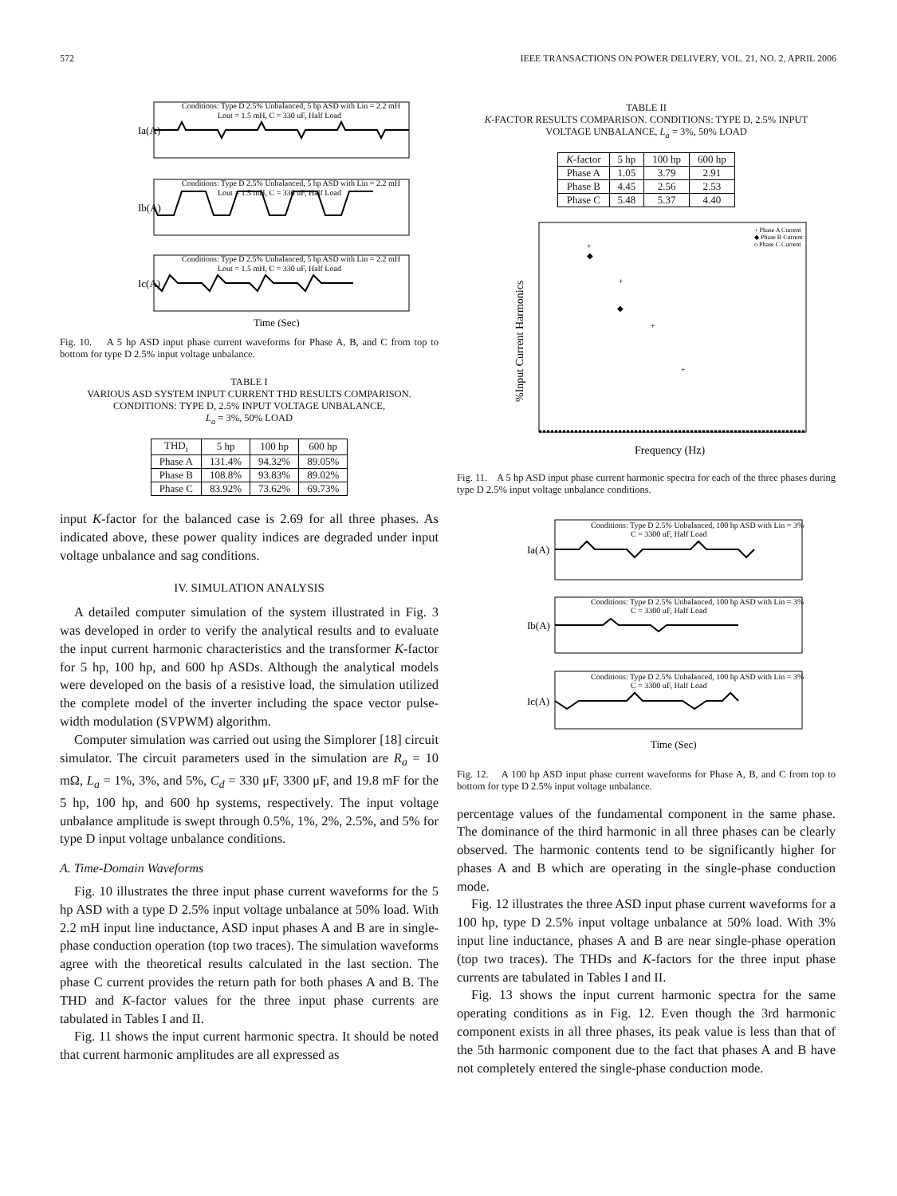572 IEEE TRANSACTIONS ON POWER DELIVERY, VOL. 21, NO. 2, APRIL 2006
Conditions: Type D 2.5% Unbalanced, 5 hp ASD with Lin = 2.2 mH
Lout = 1.5 mH, C = 330 uF, Half Load
Conditions: Type D 2.5% Unbalanced, 5 hp ASD with Lin = 2.2 mH
Lout = 1.5 mH, C = 330 uF, Half Load
Conditions: Type D 2.5% Unbalanced, 5 hp ASD with Lin = 2.2 mH
Lout = 1.5 mH, C = 330 uF, Half Load
Ia(A)
Ib(A)
Ic(A)
Time (Sec)
Fig. 10. A 5 hp ASD input phase current waveforms for Phase A, B, and C from top to bottom for type D 2.5% input voltage unbalance.
TABLE I
VARIOUS ASD SYSTEM INPUT CURRENT THD RESULTS COMPARISON.
CONDITIONS: TYPE D, 2.5% INPUT VOLTAGE UNBALANCE,
L<sub>a</sub> = 3%, 50% LOAD
| THD<sub>i</sub> | 5 hp | 100 hp | 600 hp |
| --- | --- | --- | --- |
| Phase A | 131.4% | 94.32% | 89.05% |
| Phase B | 108.8% | 93.83% | 89.02% |
| Phase C | 83.92% | 73.62% | 69.73% |
input K-factor for the balanced case is 2.69 for all three phases. As indicated above, these power quality indices are degraded under input voltage unbalance and sag conditions.
IV. SIMULATION ANALYSIS
A detailed computer simulation of the system illustrated in Fig. 3 was developed in order to verify the analytical results and to evaluate the input current harmonic characteristics and the transformer K-factor for 5 hp, 100 hp, and 600 hp ASDs. Although the analytical models were developed on the basis of a resistive load, the simulation utilized the complete model of the inverter including the space vector pulse-width modulation (SVPWM) algorithm.
Computer simulation was carried out using the Simplorer [18] circuit simulator. The circuit parameters used in the simulation are R<sub>a</sub> = 10 mΩ, L<sub>a</sub> = 1%, 3%, and 5%, C<sub>d</sub> = 330 μF, 3300 μF, and 19.8 mF for the 5 hp, 100 hp, and 600 hp systems, respectively. The input voltage unbalance amplitude is swept through 0.5%, 1%, 2%, 2.5%, and 5% for type D input voltage unbalance conditions.
A. Time-Domain Waveforms
Fig. 10 illustrates the three input phase current waveforms for the 5 hp ASD with a type D 2.5% input voltage unbalance at 50% load. With 2.2 mH input line inductance, ASD input phases A and B are in single-phase conduction operation (top two traces). The simulation waveforms agree with the theoretical results calculated in the last section. The phase C current provides the return path for both phases A and B. The THD and K-factor values for the three input phase currents are tabulated in Tables I and II.
Fig. 11 shows the input current harmonic spectra. It should be noted that current harmonic amplitudes are all expressed as
TABLE II
K-FACTOR RESULTS COMPARISON. CONDITIONS: TYPE D, 2.5% INPUT
VOLTAGE UNBALANCE, L<sub>a</sub> = 3%, 50% LOAD
| K -factor | 5 hp | 100 hp | 600 hp |
| --- | --- | --- | --- |
| Phase A | 1.05 | 3.79 | 2.91 |
| Phase B | 4.45 | 2.56 | 2.53 |
| Phase C | 5.48 | 5.37 | 4.40 |
%Input Current Harmonics
Frequency (Hz)
+ Phase A Current
◆ Phase B Current
o Phase C Current
+
◆
+
◆
+
+
Fig. 11. A 5 hp ASD input phase current harmonic spectra for each of the three phases during type D 2.5% input voltage unbalance conditions.
Conditions: Type D 2.5% Unbalanced, 100 hp ASD with Lin = 3%
C = 3300 uF, Half Load
Conditions: Type D 2.5% Unbalanced, 100 hp ASD with Lin = 3%
C = 3300 uF, Half Load
Conditions: Type D 2.5% Unbalanced, 100 hp ASD with Lin = 3%
C = 3300 uF, Half Load
Ia(A)
Ib(A)
Ic(A)
Time (Sec)
Fig. 12. A 100 hp ASD input phase current waveforms for Phase A, B, and C from top to bottom for type D 2.5% input voltage unbalance.
percentage values of the fundamental component in the same phase. The dominance of the third harmonic in all three phases can be clearly observed. The harmonic contents tend to be significantly higher for phases A and B which are operating in the single-phase conduction mode.
Fig. 12 illustrates the three ASD input phase current waveforms for a 100 hp, type D 2.5% input voltage unbalance at 50% load. With 3% input line inductance, phases A and B are near single-phase operation (top two traces). The THDs and K-factors for the three input phase currents are tabulated in Tables I and II.
Fig. 13 shows the input current harmonic spectra for the same operating conditions as in Fig. 12. Even though the 3rd harmonic component exists in all three phases, its peak value is less than that of the 5th harmonic component due to the fact that phases A and B have not completely entered the single-phase conduction mode.